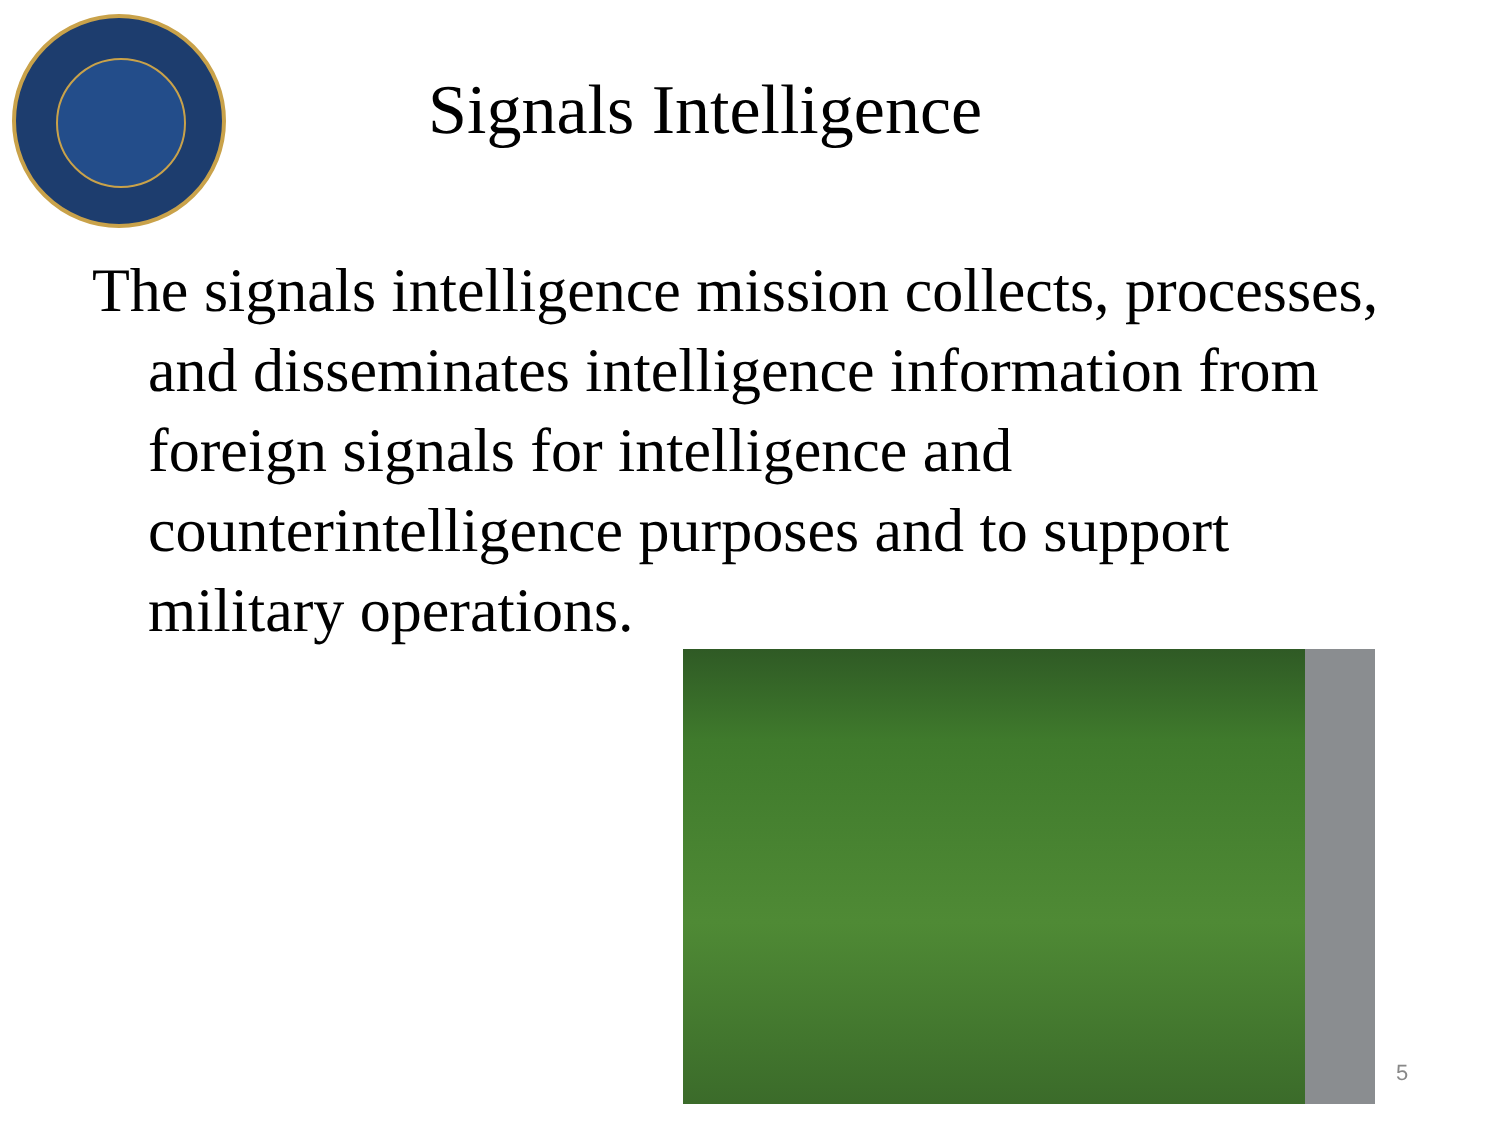Signals Intelligence
The signals intelligence mission collects, processes, and disseminates intelligence information from foreign signals for intelligence and counterintelligence purposes and to support military operations.
5